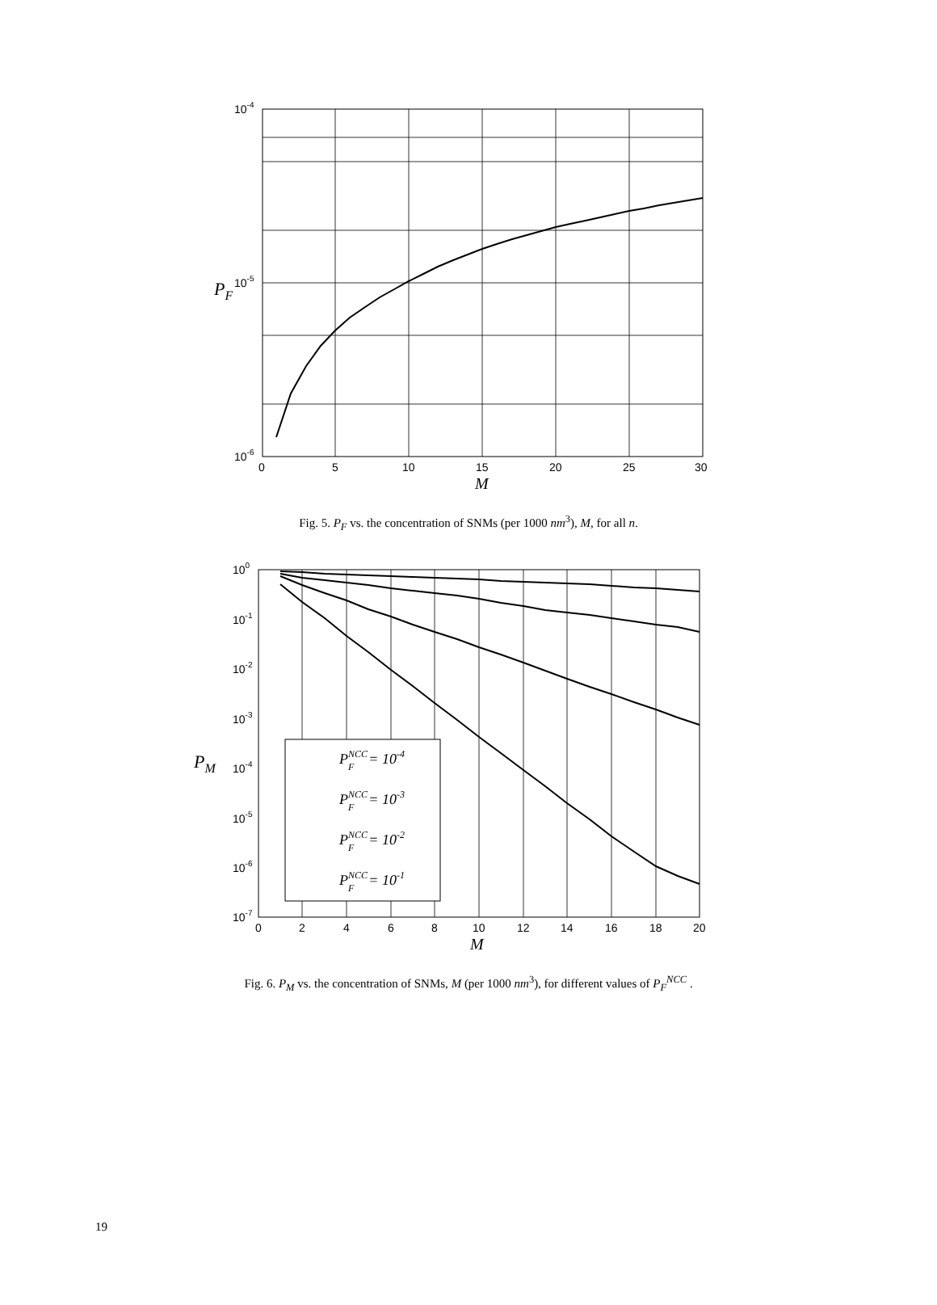10-4
10-5
10-6
0
5
10
15
20
25
30
M
PF
Fig. 5. P<sub>F</sub> vs. the concentration of SNMs (per 1000 nm<sup>3</sup>), M, for all n.
PNCCF= 10-4
PNCCF= 10-3
PNCCF= 10-2
PNCCF= 10-1
100
10-1
10-2
10-3
10-4
10-5
10-6
10-7
0
2
4
6
8
10
12
14
16
18
20
M
PM
Fig. 6. P<sub>M</sub> vs. the concentration of SNMs, M (per 1000 nm<sup>3</sup>), for different values of P<sub>F</sub><sup>NCC</sup> .
19